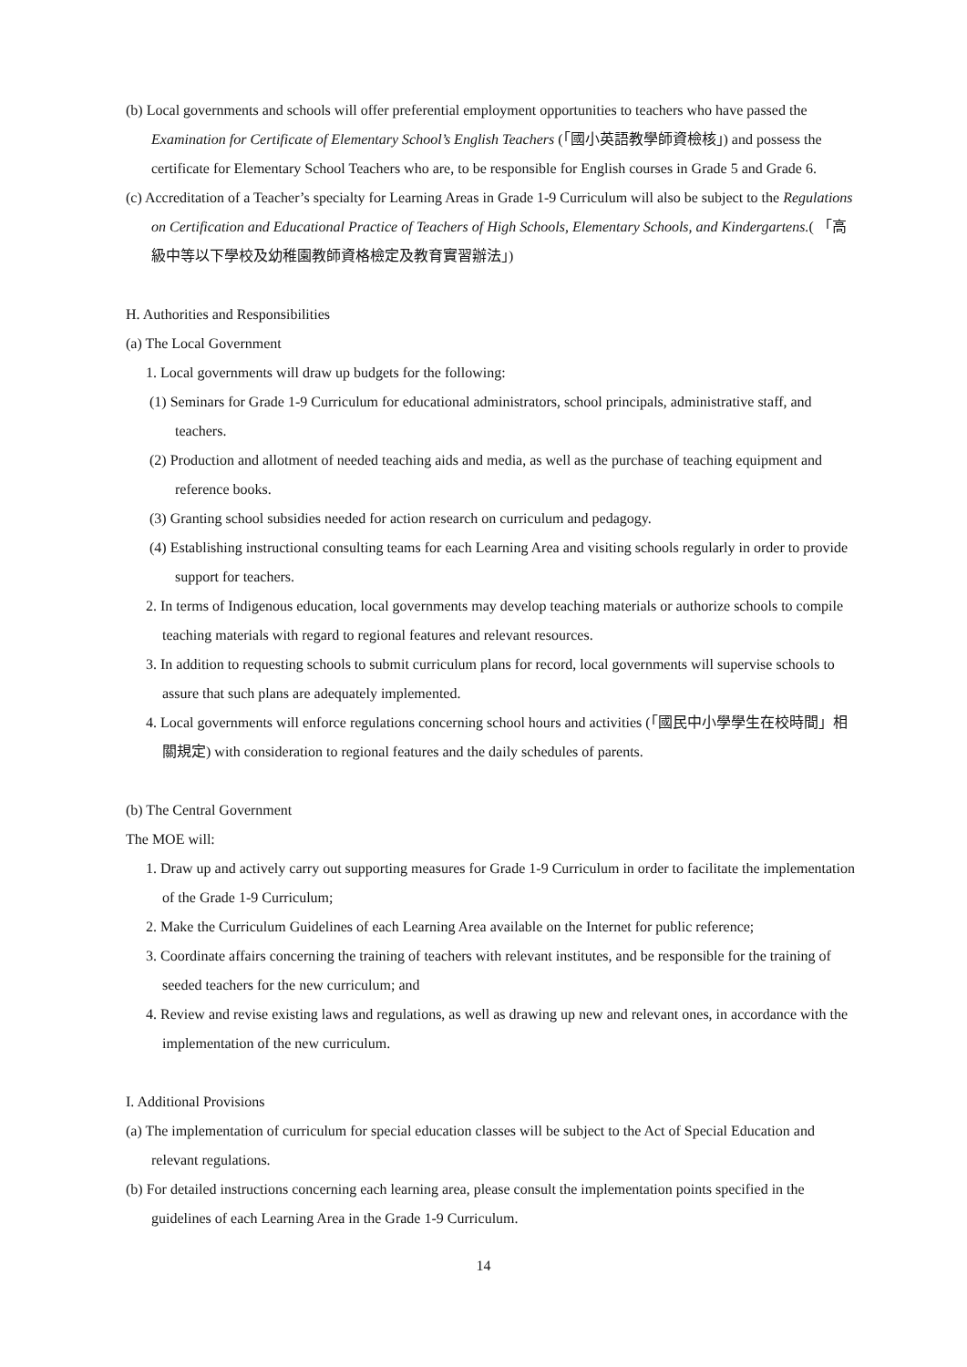(b) Local governments and schools will offer preferential employment opportunities to teachers who have passed the Examination for Certificate of Elementary School’s English Teachers (「國小英語教學師資檢核」) and possess the certificate for Elementary School Teachers who are, to be responsible for English courses in Grade 5 and Grade 6.
(c) Accreditation of a Teacher’s specialty for Learning Areas in Grade 1-9 Curriculum will also be subject to the Regulations on Certification and Educational Practice of Teachers of High Schools, Elementary Schools, and Kindergartens.( 「高級中等以下學校及幼稚園教師資格檢定及教育實習辦法」)
H. Authorities and Responsibilities
(a) The Local Government
1. Local governments will draw up budgets for the following:
(1) Seminars for Grade 1-9 Curriculum for educational administrators, school principals, administrative staff, and teachers.
(2) Production and allotment of needed teaching aids and media, as well as the purchase of teaching equipment and reference books.
(3) Granting school subsidies needed for action research on curriculum and pedagogy.
(4) Establishing instructional consulting teams for each Learning Area and visiting schools regularly in order to provide support for teachers.
2. In terms of Indigenous education, local governments may develop teaching materials or authorize schools to compile teaching materials with regard to regional features and relevant resources.
3. In addition to requesting schools to submit curriculum plans for record, local governments will supervise schools to assure that such plans are adequately implemented.
4. Local governments will enforce regulations concerning school hours and activities (「國民中小學學生在校時間」相關規定) with consideration to regional features and the daily schedules of parents.
(b) The Central Government
The MOE will:
1. Draw up and actively carry out supporting measures for Grade 1-9 Curriculum in order to facilitate the implementation of the Grade 1-9 Curriculum;
2. Make the Curriculum Guidelines of each Learning Area available on the Internet for public reference;
3. Coordinate affairs concerning the training of teachers with relevant institutes, and be responsible for the training of seeded teachers for the new curriculum; and
4. Review and revise existing laws and regulations, as well as drawing up new and relevant ones, in accordance with the implementation of the new curriculum.
I. Additional Provisions
(a) The implementation of curriculum for special education classes will be subject to the Act of Special Education and relevant regulations.
(b) For detailed instructions concerning each learning area, please consult the implementation points specified in the guidelines of each Learning Area in the Grade 1-9 Curriculum.
14